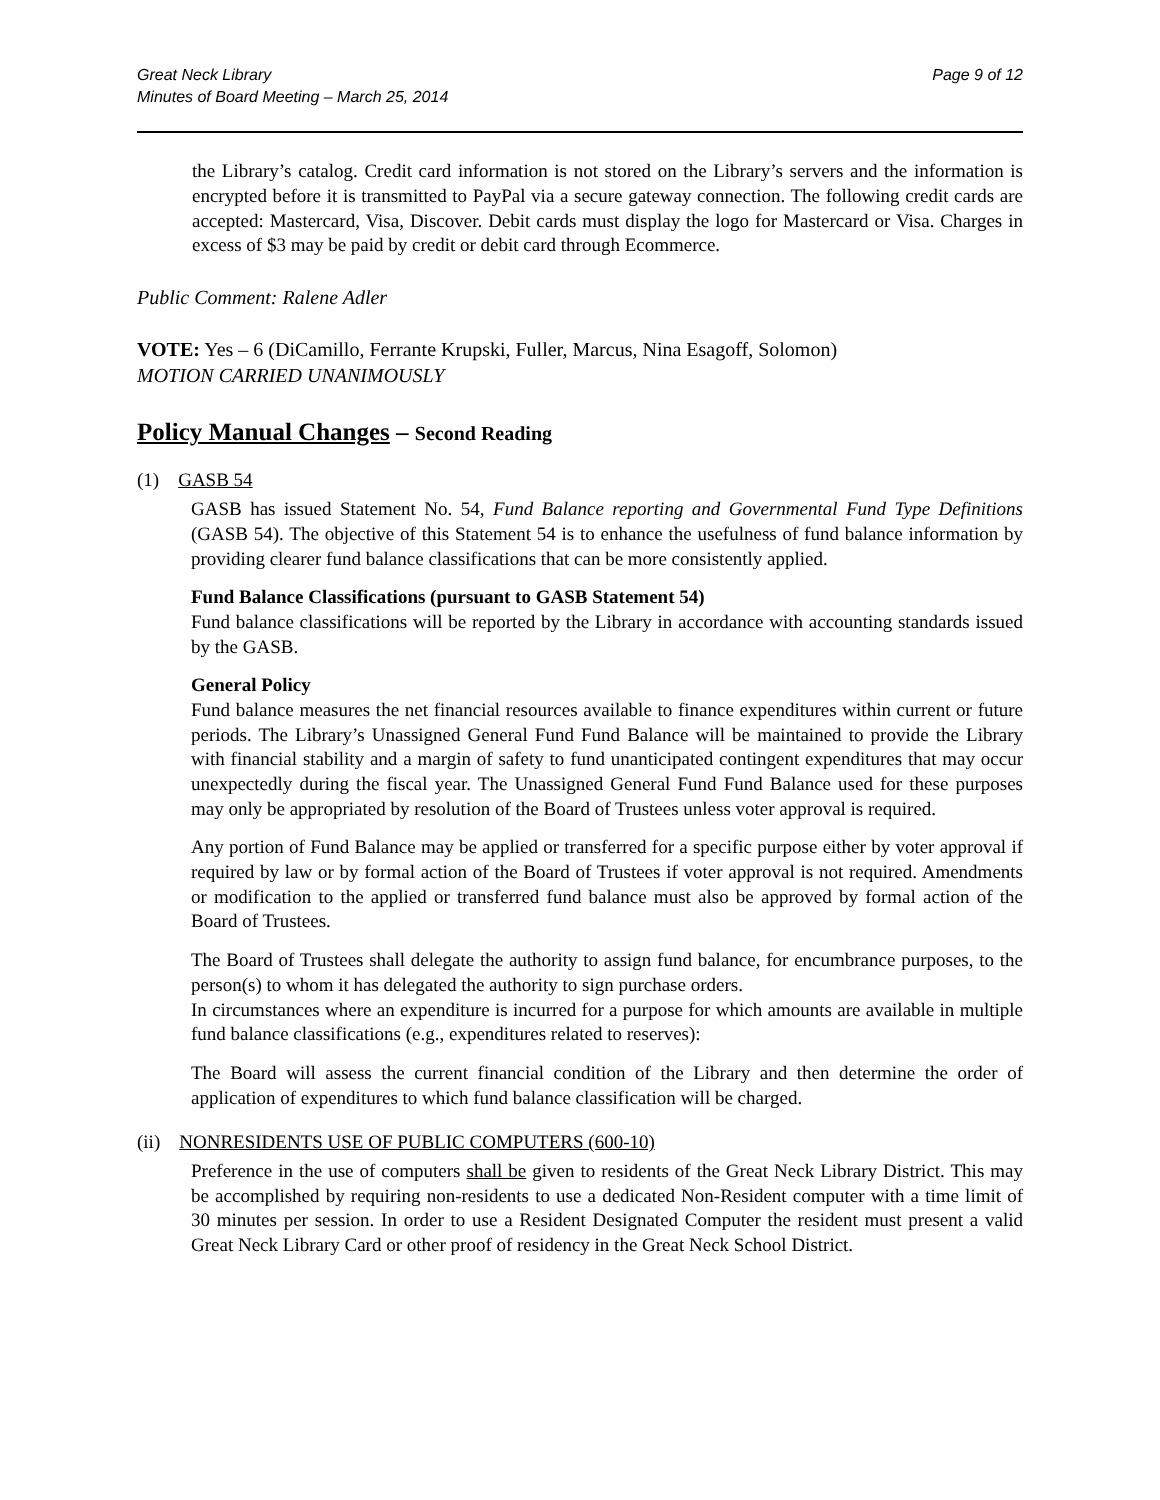Great Neck Library
Minutes of Board Meeting – March 25, 2014
Page 9 of 12
the Library’s catalog. Credit card information is not stored on the Library’s servers and the information is encrypted before it is transmitted to PayPal via a secure gateway connection. The following credit cards are accepted: Mastercard, Visa, Discover. Debit cards must display the logo for Mastercard or Visa. Charges in excess of $3 may be paid by credit or debit card through Ecommerce.
Public Comment: Ralene Adler
VOTE: Yes – 6 (DiCamillo, Ferrante Krupski, Fuller, Marcus, Nina Esagoff, Solomon)
MOTION CARRIED UNANIMOUSLY
Policy Manual Changes – Second Reading
(1) GASB 54
GASB has issued Statement No. 54, Fund Balance reporting and Governmental Fund Type Definitions (GASB 54). The objective of this Statement 54 is to enhance the usefulness of fund balance information by providing clearer fund balance classifications that can be more consistently applied.
Fund Balance Classifications (pursuant to GASB Statement 54)
Fund balance classifications will be reported by the Library in accordance with accounting standards issued by the GASB.
General Policy
Fund balance measures the net financial resources available to finance expenditures within current or future periods. The Library’s Unassigned General Fund Fund Balance will be maintained to provide the Library with financial stability and a margin of safety to fund unanticipated contingent expenditures that may occur unexpectedly during the fiscal year. The Unassigned General Fund Fund Balance used for these purposes may only be appropriated by resolution of the Board of Trustees unless voter approval is required.
Any portion of Fund Balance may be applied or transferred for a specific purpose either by voter approval if required by law or by formal action of the Board of Trustees if voter approval is not required. Amendments or modification to the applied or transferred fund balance must also be approved by formal action of the Board of Trustees.
The Board of Trustees shall delegate the authority to assign fund balance, for encumbrance purposes, to the person(s) to whom it has delegated the authority to sign purchase orders.
In circumstances where an expenditure is incurred for a purpose for which amounts are available in multiple fund balance classifications (e.g., expenditures related to reserves):
The Board will assess the current financial condition of the Library and then determine the order of application of expenditures to which fund balance classification will be charged.
(ii) NONRESIDENTS USE OF PUBLIC COMPUTERS (600-10)
Preference in the use of computers shall be given to residents of the Great Neck Library District. This may be accomplished by requiring non-residents to use a dedicated Non-Resident computer with a time limit of 30 minutes per session. In order to use a Resident Designated Computer the resident must present a valid Great Neck Library Card or other proof of residency in the Great Neck School District.